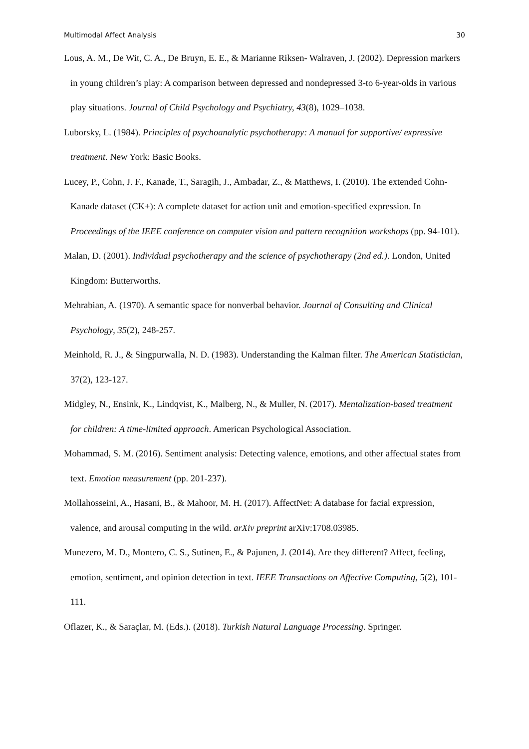Multimodal Affect Analysis 30
Lous, A. M., De Wit, C. A., De Bruyn, E. E., & Marianne Riksen- Walraven, J. (2002). Depression markers in young children’s play: A comparison between depressed and nondepressed 3-to 6-year-olds in various play situations. Journal of Child Psychology and Psychiatry, 43(8), 1029–1038.
Luborsky, L. (1984). Principles of psychoanalytic psychotherapy: A manual for supportive/ expressive treatment. New York: Basic Books.
Lucey, P., Cohn, J. F., Kanade, T., Saragih, J., Ambadar, Z., & Matthews, I. (2010). The extended Cohn-Kanade dataset (CK+): A complete dataset for action unit and emotion-specified expression. In Proceedings of the IEEE conference on computer vision and pattern recognition workshops (pp. 94-101).
Malan, D. (2001). Individual psychotherapy and the science of psychotherapy (2nd ed.). London, United Kingdom: Butterworths.
Mehrabian, A. (1970). A semantic space for nonverbal behavior. Journal of Consulting and Clinical Psychology, 35(2), 248-257.
Meinhold, R. J., & Singpurwalla, N. D. (1983). Understanding the Kalman filter. The American Statistician, 37(2), 123-127.
Midgley, N., Ensink, K., Lindqvist, K., Malberg, N., & Muller, N. (2017). Mentalization-based treatment for children: A time-limited approach. American Psychological Association.
Mohammad, S. M. (2016). Sentiment analysis: Detecting valence, emotions, and other affectual states from text. Emotion measurement (pp. 201-237).
Mollahosseini, A., Hasani, B., & Mahoor, M. H. (2017). AffectNet: A database for facial expression, valence, and arousal computing in the wild. arXiv preprint arXiv:1708.03985.
Munezero, M. D., Montero, C. S., Sutinen, E., & Pajunen, J. (2014). Are they different? Affect, feeling, emotion, sentiment, and opinion detection in text. IEEE Transactions on Affective Computing, 5(2), 101-111.
Oflazer, K., & Saraçlar, M. (Eds.). (2018). Turkish Natural Language Processing. Springer.